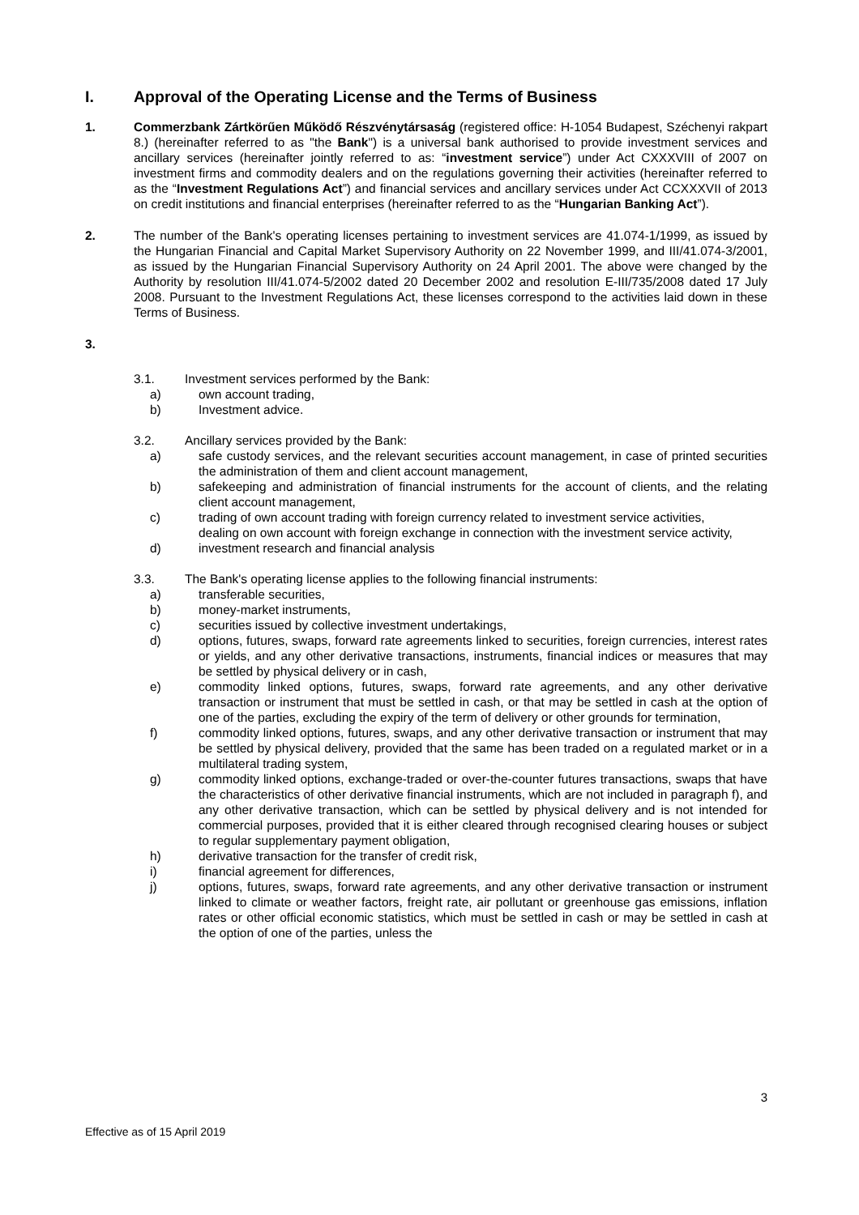I. Approval of the Operating License and the Terms of Business
1. Commerzbank Zártkörűen Működő Részvénytársaság (registered office: H-1054 Budapest, Széchenyi rakpart 8.) (hereinafter referred to as "the Bank") is a universal bank authorised to provide investment services and ancillary services (hereinafter jointly referred to as: “investment service”) under Act CXXXVIII of 2007 on investment firms and commodity dealers and on the regulations governing their activities (hereinafter referred to as the “Investment Regulations Act”) and financial services and ancillary services under Act CCXXXVII of 2013 on credit institutions and financial enterprises (hereinafter referred to as the “Hungarian Banking Act”).
2. The number of the Bank's operating licenses pertaining to investment services are 41.074-1/1999, as issued by the Hungarian Financial and Capital Market Supervisory Authority on 22 November 1999, and III/41.074-3/2001, as issued by the Hungarian Financial Supervisory Authority on 24 April 2001. The above were changed by the Authority by resolution III/41.074-5/2002 dated 20 December 2002 and resolution E-III/735/2008 dated 17 July 2008. Pursuant to the Investment Regulations Act, these licenses correspond to the activities laid down in these Terms of Business.
3.
3.1. Investment services performed by the Bank:
a) own account trading,
b) Investment advice.
3.2. Ancillary services provided by the Bank:
a) safe custody services, and the relevant securities account management, in case of printed securities the administration of them and client account management,
b) safekeeping and administration of financial instruments for the account of clients, and the relating client account management,
c) trading of own account trading with foreign currency related to investment service activities,
dealing on own account with foreign exchange in connection with the investment service activity,
d) investment research and financial analysis
3.3. The Bank's operating license applies to the following financial instruments:
a) transferable securities,
b) money-market instruments,
c) securities issued by collective investment undertakings,
d) options, futures, swaps, forward rate agreements linked to securities, foreign currencies, interest rates or yields, and any other derivative transactions, instruments, financial indices or measures that may be settled by physical delivery or in cash,
e) commodity linked options, futures, swaps, forward rate agreements, and any other derivative transaction or instrument that must be settled in cash, or that may be settled in cash at the option of one of the parties, excluding the expiry of the term of delivery or other grounds for termination,
f) commodity linked options, futures, swaps, and any other derivative transaction or instrument that may be settled by physical delivery, provided that the same has been traded on a regulated market or in a multilateral trading system,
g) commodity linked options, exchange-traded or over-the-counter futures transactions, swaps that have the characteristics of other derivative financial instruments, which are not included in paragraph f), and any other derivative transaction, which can be settled by physical delivery and is not intended for commercial purposes, provided that it is either cleared through recognised clearing houses or subject to regular supplementary payment obligation,
h) derivative transaction for the transfer of credit risk,
i) financial agreement for differences,
j) options, futures, swaps, forward rate agreements, and any other derivative transaction or instrument linked to climate or weather factors, freight rate, air pollutant or greenhouse gas emissions, inflation rates or other official economic statistics, which must be settled in cash or may be settled in cash at the option of one of the parties, unless the
3
Effective as of 15 April 2019